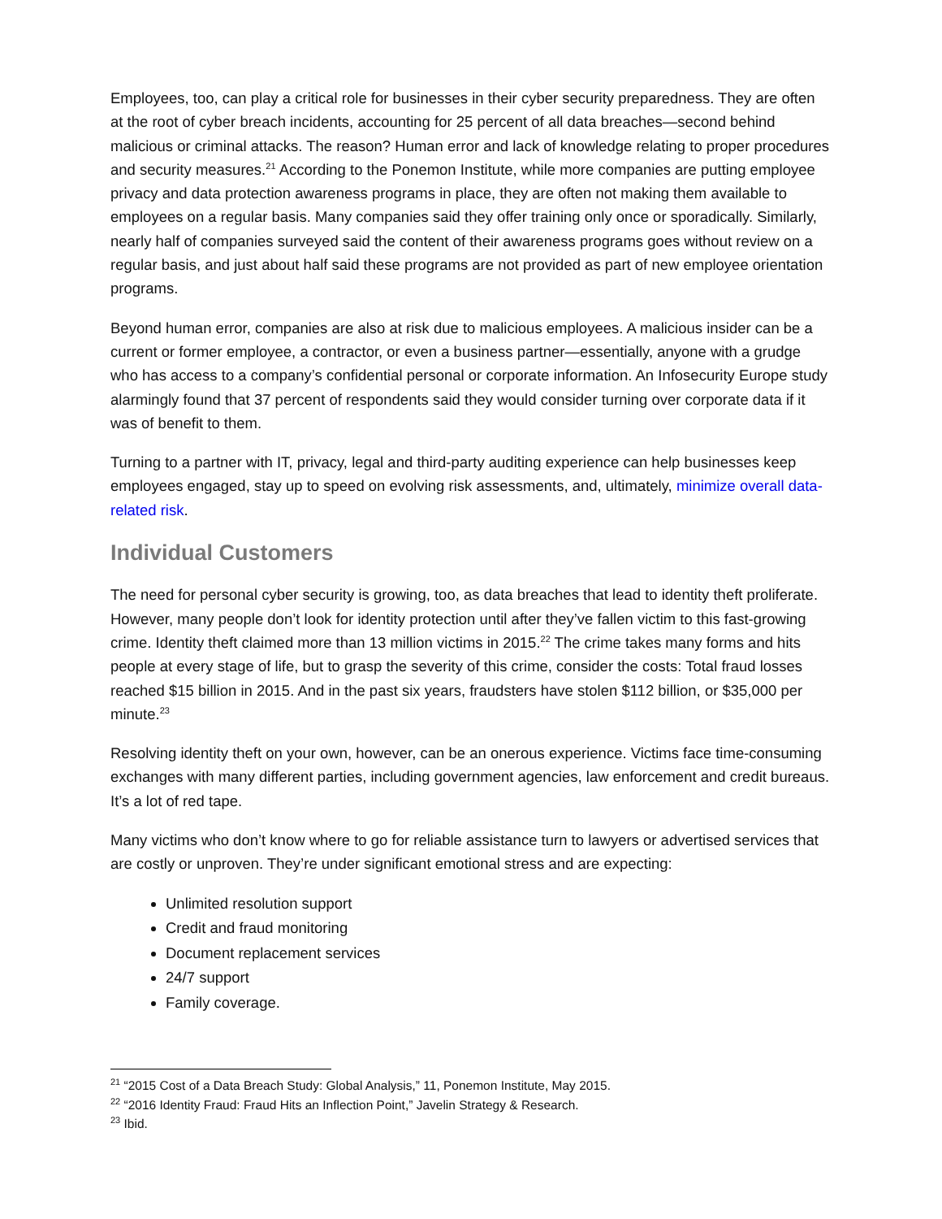Employees, too, can play a critical role for businesses in their cyber security preparedness. They are often at the root of cyber breach incidents, accounting for 25 percent of all data breaches—second behind malicious or criminal attacks. The reason? Human error and lack of knowledge relating to proper procedures and security measures.<sup>21</sup> According to the Ponemon Institute, while more companies are putting employee privacy and data protection awareness programs in place, they are often not making them available to employees on a regular basis. Many companies said they offer training only once or sporadically. Similarly, nearly half of companies surveyed said the content of their awareness programs goes without review on a regular basis, and just about half said these programs are not provided as part of new employee orientation programs.
Beyond human error, companies are also at risk due to malicious employees. A malicious insider can be a current or former employee, a contractor, or even a business partner—essentially, anyone with a grudge who has access to a company’s confidential personal or corporate information. An Infosecurity Europe study alarmingly found that 37 percent of respondents said they would consider turning over corporate data if it was of benefit to them.
Turning to a partner with IT, privacy, legal and third-party auditing experience can help businesses keep employees engaged, stay up to speed on evolving risk assessments, and, ultimately, minimize overall data-related risk.
Individual Customers
The need for personal cyber security is growing, too, as data breaches that lead to identity theft proliferate. However, many people don’t look for identity protection until after they’ve fallen victim to this fast-growing crime. Identity theft claimed more than 13 million victims in 2015.<sup>22</sup> The crime takes many forms and hits people at every stage of life, but to grasp the severity of this crime, consider the costs: Total fraud losses reached $15 billion in 2015. And in the past six years, fraudsters have stolen $112 billion, or $35,000 per minute.<sup>23</sup>
Resolving identity theft on your own, however, can be an onerous experience. Victims face time-consuming exchanges with many different parties, including government agencies, law enforcement and credit bureaus. It’s a lot of red tape.
Many victims who don’t know where to go for reliable assistance turn to lawyers or advertised services that are costly or unproven. They’re under significant emotional stress and are expecting:
Unlimited resolution support
Credit and fraud monitoring
Document replacement services
24/7 support
Family coverage.
<sup>21</sup> “2015 Cost of a Data Breach Study: Global Analysis,” 11, Ponemon Institute, May 2015.
<sup>22</sup> “2016 Identity Fraud: Fraud Hits an Inflection Point,” Javelin Strategy & Research.
<sup>23</sup> Ibid.